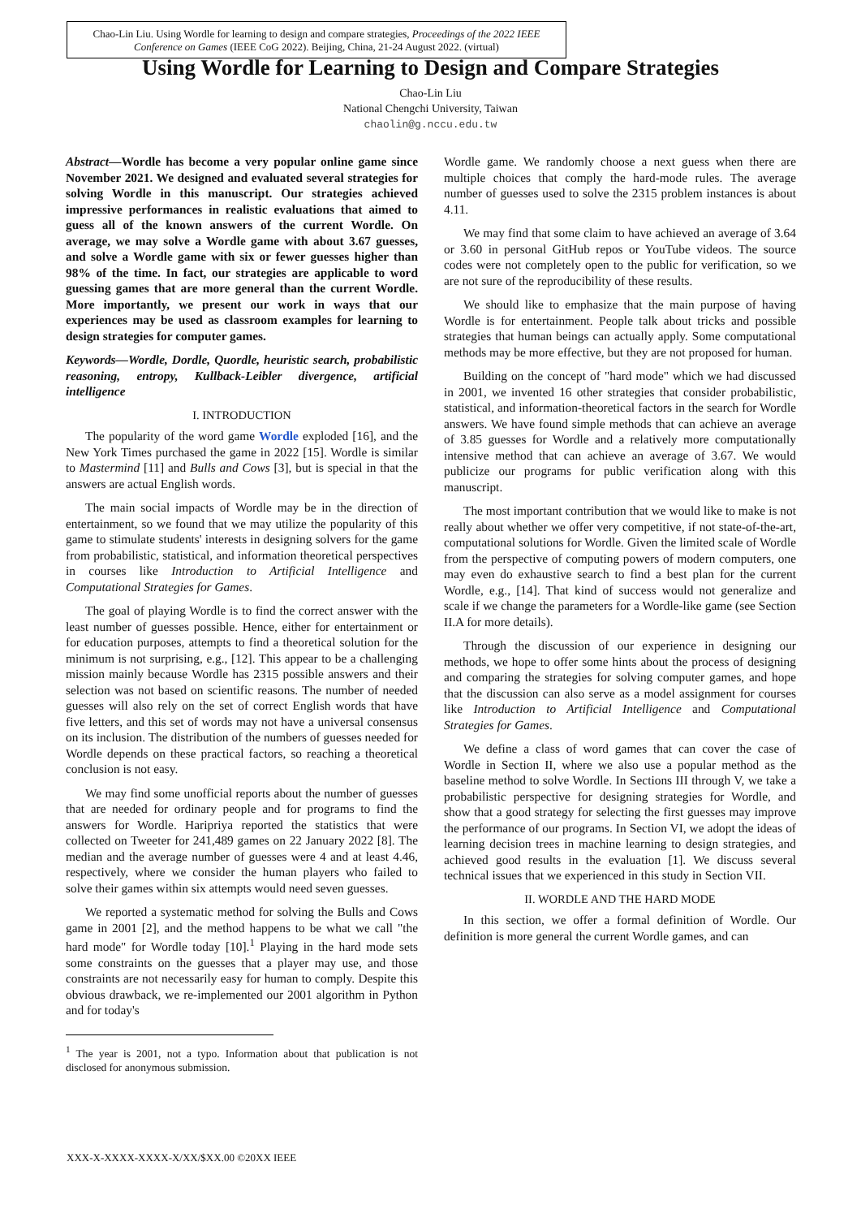Chao-Lin Liu. Using Wordle for learning to design and compare strategies, Proceedings of the 2022 IEEE Conference on Games (IEEE CoG 2022). Beijing, China, 21-24 August 2022. (virtual)
Using Wordle for Learning to Design and Compare Strategies
Chao-Lin Liu
National Chengchi University, Taiwan
chaolin@g.nccu.edu.tw
Abstract—Wordle has become a very popular online game since November 2021. We designed and evaluated several strategies for solving Wordle in this manuscript. Our strategies achieved impressive performances in realistic evaluations that aimed to guess all of the known answers of the current Wordle. On average, we may solve a Wordle game with about 3.67 guesses, and solve a Wordle game with six or fewer guesses higher than 98% of the time. In fact, our strategies are applicable to word guessing games that are more general than the current Wordle. More importantly, we present our work in ways that our experiences may be used as classroom examples for learning to design strategies for computer games.
Keywords—Wordle, Dordle, Quordle, heuristic search, probabilistic reasoning, entropy, Kullback-Leibler divergence, artificial intelligence
I. INTRODUCTION
The popularity of the word game Wordle exploded [16], and the New York Times purchased the game in 2022 [15]. Wordle is similar to Mastermind [11] and Bulls and Cows [3], but is special in that the answers are actual English words.
The main social impacts of Wordle may be in the direction of entertainment, so we found that we may utilize the popularity of this game to stimulate students' interests in designing solvers for the game from probabilistic, statistical, and information theoretical perspectives in courses like Introduction to Artificial Intelligence and Computational Strategies for Games.
The goal of playing Wordle is to find the correct answer with the least number of guesses possible. Hence, either for entertainment or for education purposes, attempts to find a theoretical solution for the minimum is not surprising, e.g., [12]. This appear to be a challenging mission mainly because Wordle has 2315 possible answers and their selection was not based on scientific reasons. The number of needed guesses will also rely on the set of correct English words that have five letters, and this set of words may not have a universal consensus on its inclusion. The distribution of the numbers of guesses needed for Wordle depends on these practical factors, so reaching a theoretical conclusion is not easy.
We may find some unofficial reports about the number of guesses that are needed for ordinary people and for programs to find the answers for Wordle. Haripriya reported the statistics that were collected on Tweeter for 241,489 games on 22 January 2022 [8]. The median and the average number of guesses were 4 and at least 4.46, respectively, where we consider the human players who failed to solve their games within six attempts would need seven guesses.
We reported a systematic method for solving the Bulls and Cows game in 2001 [2], and the method happens to be what we call "the hard mode" for Wordle today [10].<sup>1</sup> Playing in the hard mode sets some constraints on the guesses that a player may use, and those constraints are not necessarily easy for human to comply. Despite this obvious drawback, we re-implemented our 2001 algorithm in Python and for today's
<sup>1</sup> The year is 2001, not a typo. Information about that publication is not disclosed for anonymous submission.
Wordle game. We randomly choose a next guess when there are multiple choices that comply the hard-mode rules. The average number of guesses used to solve the 2315 problem instances is about 4.11.
We may find that some claim to have achieved an average of 3.64 or 3.60 in personal GitHub repos or YouTube videos. The source codes were not completely open to the public for verification, so we are not sure of the reproducibility of these results.
We should like to emphasize that the main purpose of having Wordle is for entertainment. People talk about tricks and possible strategies that human beings can actually apply. Some computational methods may be more effective, but they are not proposed for human.
Building on the concept of "hard mode" which we had discussed in 2001, we invented 16 other strategies that consider probabilistic, statistical, and information-theoretical factors in the search for Wordle answers. We have found simple methods that can achieve an average of 3.85 guesses for Wordle and a relatively more computationally intensive method that can achieve an average of 3.67. We would publicize our programs for public verification along with this manuscript.
The most important contribution that we would like to make is not really about whether we offer very competitive, if not state-of-the-art, computational solutions for Wordle. Given the limited scale of Wordle from the perspective of computing powers of modern computers, one may even do exhaustive search to find a best plan for the current Wordle, e.g., [14]. That kind of success would not generalize and scale if we change the parameters for a Wordle-like game (see Section II.A for more details).
Through the discussion of our experience in designing our methods, we hope to offer some hints about the process of designing and comparing the strategies for solving computer games, and hope that the discussion can also serve as a model assignment for courses like Introduction to Artificial Intelligence and Computational Strategies for Games.
We define a class of word games that can cover the case of Wordle in Section II, where we also use a popular method as the baseline method to solve Wordle. In Sections III through V, we take a probabilistic perspective for designing strategies for Wordle, and show that a good strategy for selecting the first guesses may improve the performance of our programs. In Section VI, we adopt the ideas of learning decision trees in machine learning to design strategies, and achieved good results in the evaluation [1]. We discuss several technical issues that we experienced in this study in Section VII.
II. WORDLE AND THE HARD MODE
In this section, we offer a formal definition of Wordle. Our definition is more general the current Wordle games, and can
XXX-X-XXXX-XXXX-X/XX/$XX.00 ©20XX IEEE